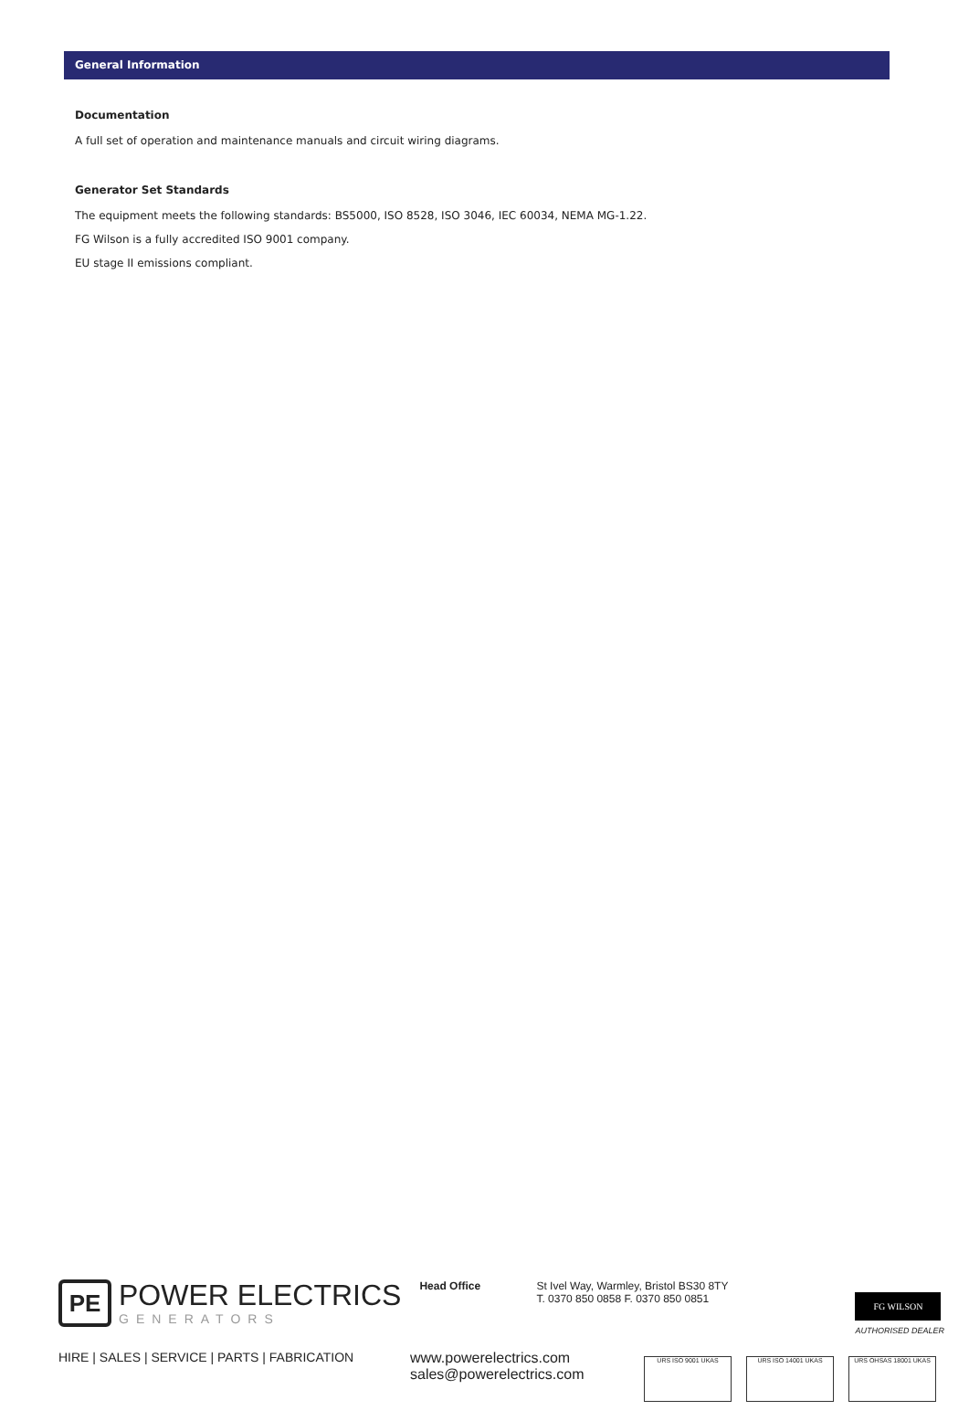General Information
Documentation
A full set of operation and maintenance manuals and circuit wiring diagrams.
Generator Set Standards
The equipment meets the following standards: BS5000, ISO 8528, ISO 3046, IEC 60034, NEMA MG-1.22.
FG Wilson is a fully accredited ISO 9001 company.
EU stage II emissions compliant.
PE
POWER ELECTRICS
GENERATORS
Head Office St Ivel Way, Warmley, Bristol BS30 8TY
T. 0370 850 0858 F. 0370 850 0851
FG WILSON
AUTHORISED DEALER
HIRE | SALES | SERVICE | PARTS | FABRICATION www.powerelectrics.com
sales@powerelectrics.com
URS ISO 9001 UKAS URS ISO 14001 UKAS URS OHSAS 18001 UKAS